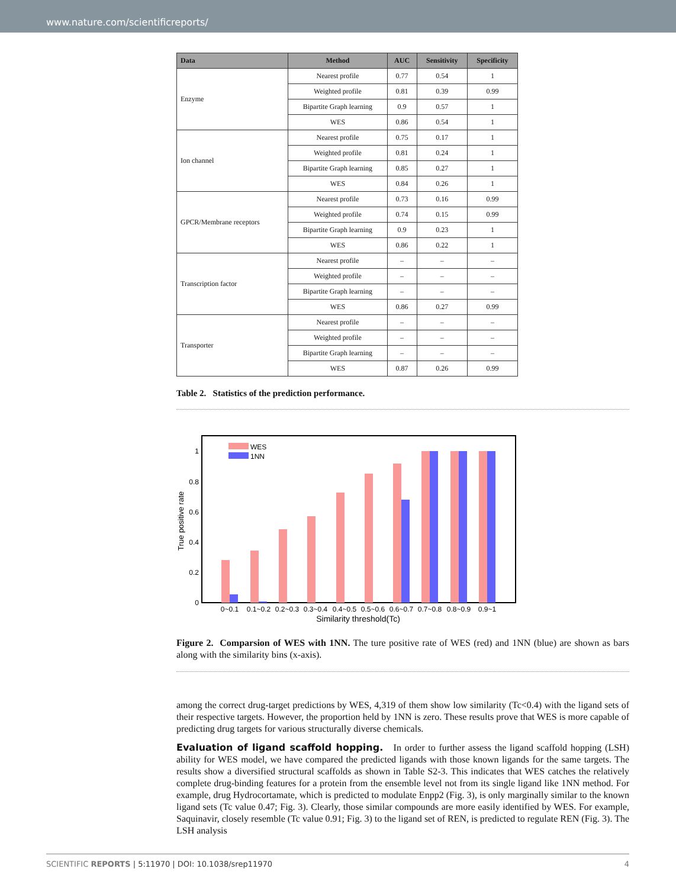www.nature.com/scientificreports/
| Data | Method | AUC | Sensitivity | Specificity |
| --- | --- | --- | --- | --- |
| Enzyme | Nearest profile | 0.77 | 0.54 | 1 |
| | Weighted profile | 0.81 | 0.39 | 0.99 |
| | Bipartite Graph learning | 0.9 | 0.57 | 1 |
| | WES | 0.86 | 0.54 | 1 |
| Ion channel | Nearest profile | 0.75 | 0.17 | 1 |
| | Weighted profile | 0.81 | 0.24 | 1 |
| | Bipartite Graph learning | 0.85 | 0.27 | 1 |
| | WES | 0.84 | 0.26 | 1 |
| GPCR/Membrane receptors | Nearest profile | 0.73 | 0.16 | 0.99 |
| | Weighted profile | 0.74 | 0.15 | 0.99 |
| | Bipartite Graph learning | 0.9 | 0.23 | 1 |
| | WES | 0.86 | 0.22 | 1 |
| Transcription factor | Nearest profile | – | – | – |
| | Weighted profile | – | – | – |
| | Bipartite Graph learning | – | – | – |
| | WES | 0.86 | 0.27 | 0.99 |
| Transporter | Nearest profile | – | – | – |
| | Weighted profile | – | – | – |
| | Bipartite Graph learning | – | – | – |
| | WES | 0.87 | 0.26 | 0.99 |
Table 2. Statistics of the prediction performance.
0
0.2
0.4
0.6
0.8
1
True positive rate
WES
1NN
0~0.1
0.1~0.2
0.2~0.3
0.3~0.4
0.4~0.5
0.5~0.6
0.6~0.7
0.7~0.8
0.8~0.9
0.9~1
Similarity threshold(Tc)
Figure 2. Comparsion of WES with 1NN. The ture positive rate of WES (red) and 1NN (blue) are shown as bars along with the similarity bins (x-axis).
among the correct drug-target predictions by WES, 4,319 of them show low similarity (Tc<0.4) with the ligand sets of their respective targets. However, the proportion held by 1NN is zero. These results prove that WES is more capable of predicting drug targets for various structurally diverse chemicals.
Evaluation of ligand scaffold hopping. In order to further assess the ligand scaffold hopping (LSH) ability for WES model, we have compared the predicted ligands with those known ligands for the same targets. The results show a diversified structural scaffolds as shown in Table S2-3. This indicates that WES catches the relatively complete drug-binding features for a protein from the ensemble level not from its single ligand like 1NN method. For example, drug Hydrocortamate, which is predicted to modulate Enpp2 (Fig. 3), is only marginally similar to the known ligand sets (Tc value 0.47; Fig. 3). Clearly, those similar compounds are more easily identified by WES. For example, Saquinavir, closely resemble (Tc value 0.91; Fig. 3) to the ligand set of REN, is predicted to regulate REN (Fig. 3). The LSH analysis
SCIENTIFIC REPORTS | 5:11970 | DOI: 10.1038/srep11970 4